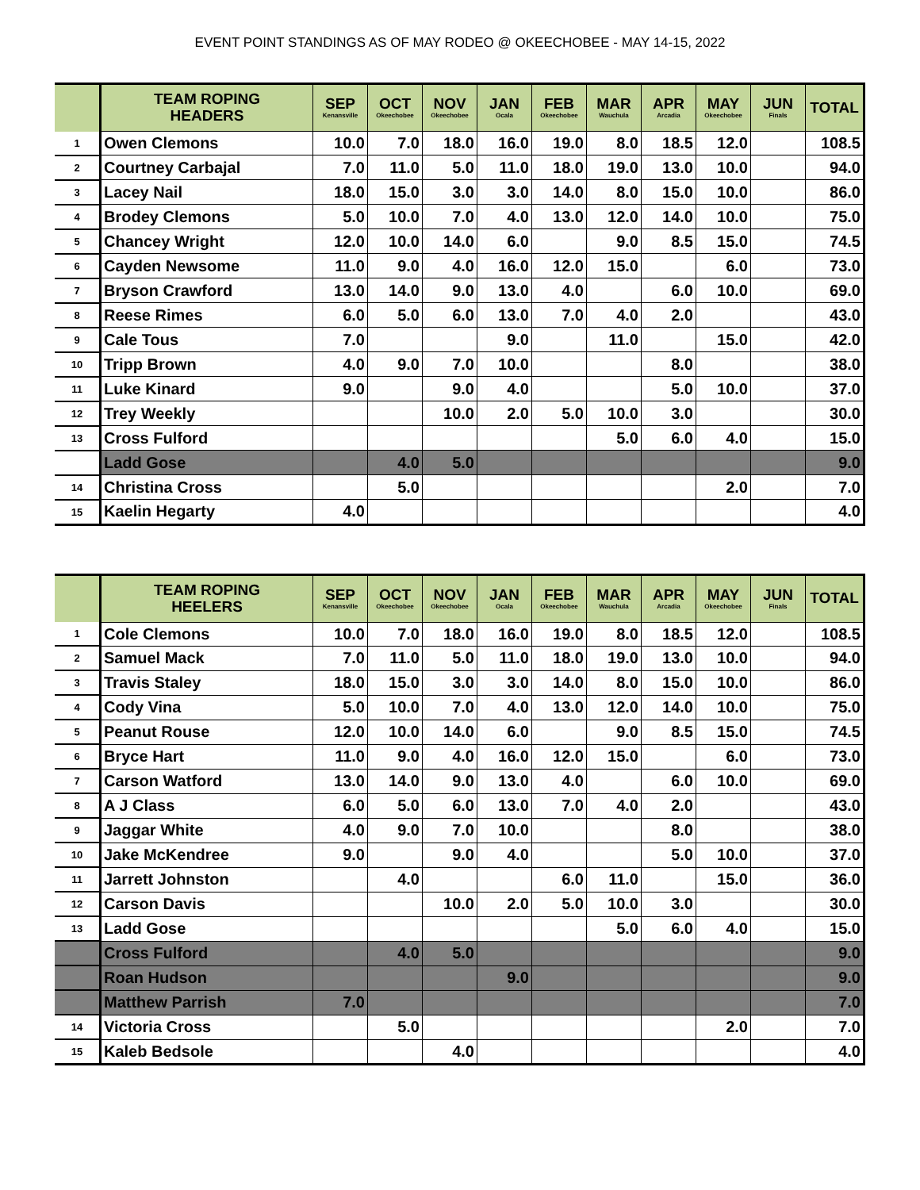EVENT POINT STANDINGS AS OF MAY RODEO @ OKEECHOBEE - MAY 14-15, 2022
| | TEAM ROPING HEADERS | SEP Kenansville | OCT Okeechobee | NOV Okeechobee | JAN Ocala | FEB Okeechobee | MAR Wauchula | APR Arcadia | MAY Okeechobee | JUN Finals | TOTAL |
| --- | --- | --- | --- | --- | --- | --- | --- | --- | --- | --- | --- |
| 1 | Owen Clemons | 10.0 | 7.0 | 18.0 | 16.0 | 19.0 | 8.0 | 18.5 | 12.0 | | 108.5 |
| 2 | Courtney Carbajal | 7.0 | 11.0 | 5.0 | 11.0 | 18.0 | 19.0 | 13.0 | 10.0 | | 94.0 |
| 3 | Lacey Nail | 18.0 | 15.0 | 3.0 | 3.0 | 14.0 | 8.0 | 15.0 | 10.0 | | 86.0 |
| 4 | Brodey Clemons | 5.0 | 10.0 | 7.0 | 4.0 | 13.0 | 12.0 | 14.0 | 10.0 | | 75.0 |
| 5 | Chancey Wright | 12.0 | 10.0 | 14.0 | 6.0 | | 9.0 | 8.5 | 15.0 | | 74.5 |
| 6 | Cayden Newsome | 11.0 | 9.0 | 4.0 | 16.0 | 12.0 | 15.0 | | 6.0 | | 73.0 |
| 7 | Bryson Crawford | 13.0 | 14.0 | 9.0 | 13.0 | 4.0 | | 6.0 | 10.0 | | 69.0 |
| 8 | Reese Rimes | 6.0 | 5.0 | 6.0 | 13.0 | 7.0 | 4.0 | 2.0 | | | 43.0 |
| 9 | Cale Tous | 7.0 | | | 9.0 | | 11.0 | | 15.0 | | 42.0 |
| 10 | Tripp Brown | 4.0 | 9.0 | 7.0 | 10.0 | | | 8.0 | | | 38.0 |
| 11 | Luke Kinard | 9.0 | | 9.0 | 4.0 | | | 5.0 | 10.0 | | 37.0 |
| 12 | Trey Weekly | | | 10.0 | 2.0 | 5.0 | 10.0 | 3.0 | | | 30.0 |
| 13 | Cross Fulford | | | | | | 5.0 | 6.0 | 4.0 | | 15.0 |
| | Ladd Gose | | 4.0 | 5.0 | | | | | | | 9.0 |
| 14 | Christina Cross | | 5.0 | | | | | | 2.0 | | 7.0 |
| 15 | Kaelin Hegarty | 4.0 | | | | | | | | | 4.0 |
| | TEAM ROPING HEELERS | SEP Kenansville | OCT Okeechobee | NOV Okeechobee | JAN Ocala | FEB Okeechobee | MAR Wauchula | APR Arcadia | MAY Okeechobee | JUN Finals | TOTAL |
| --- | --- | --- | --- | --- | --- | --- | --- | --- | --- | --- | --- |
| 1 | Cole Clemons | 10.0 | 7.0 | 18.0 | 16.0 | 19.0 | 8.0 | 18.5 | 12.0 | | 108.5 |
| 2 | Samuel Mack | 7.0 | 11.0 | 5.0 | 11.0 | 18.0 | 19.0 | 13.0 | 10.0 | | 94.0 |
| 3 | Travis Staley | 18.0 | 15.0 | 3.0 | 3.0 | 14.0 | 8.0 | 15.0 | 10.0 | | 86.0 |
| 4 | Cody Vina | 5.0 | 10.0 | 7.0 | 4.0 | 13.0 | 12.0 | 14.0 | 10.0 | | 75.0 |
| 5 | Peanut Rouse | 12.0 | 10.0 | 14.0 | 6.0 | | 9.0 | 8.5 | 15.0 | | 74.5 |
| 6 | Bryce Hart | 11.0 | 9.0 | 4.0 | 16.0 | 12.0 | 15.0 | | 6.0 | | 73.0 |
| 7 | Carson Watford | 13.0 | 14.0 | 9.0 | 13.0 | 4.0 | | 6.0 | 10.0 | | 69.0 |
| 8 | A J Class | 6.0 | 5.0 | 6.0 | 13.0 | 7.0 | 4.0 | 2.0 | | | 43.0 |
| 9 | Jaggar White | 4.0 | 9.0 | 7.0 | 10.0 | | | 8.0 | | | 38.0 |
| 10 | Jake McKendree | 9.0 | | 9.0 | 4.0 | | | 5.0 | 10.0 | | 37.0 |
| 11 | Jarrett Johnston | | 4.0 | | | 6.0 | 11.0 | | 15.0 | | 36.0 |
| 12 | Carson Davis | | | 10.0 | 2.0 | 5.0 | 10.0 | 3.0 | | | 30.0 |
| 13 | Ladd Gose | | | | | | 5.0 | 6.0 | 4.0 | | 15.0 |
| | Cross Fulford | | 4.0 | 5.0 | | | | | | | 9.0 |
| | Roan Hudson | | | | 9.0 | | | | | | 9.0 |
| | Matthew Parrish | 7.0 | | | | | | | | | 7.0 |
| 14 | Victoria Cross | | 5.0 | | | | | | 2.0 | | 7.0 |
| 15 | Kaleb Bedsole | | | 4.0 | | | | | | | 4.0 |